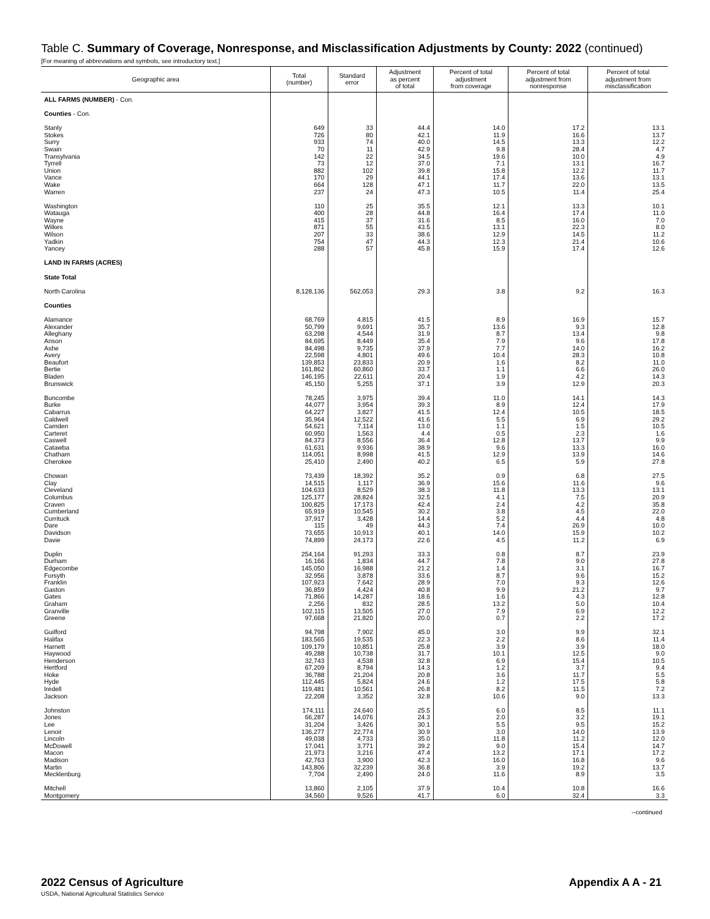Table C. Summary of Coverage, Nonresponse, and Misclassification Adjustments by County: 2022 (continued)
[For meaning of abbreviations and symbols, see introductory text.]
| Geographic area | Total (number) | Standard error | Adjustment as percent of total | Percent of total adjustment from coverage | Percent of total adjustment from nonresponse | Percent of total adjustment from misclassification |
| --- | --- | --- | --- | --- | --- | --- |
| ALL FARMS (NUMBER) - Con. | | | | | | |
| Counties - Con. | | | | | | |
| Stanly | 649 | 33 | 44.4 | 14.0 | 17.2 | 13.1 |
| Stokes | 726 | 80 | 42.1 | 11.9 | 16.6 | 13.7 |
| Surry | 933 | 74 | 40.0 | 14.5 | 13.3 | 12.2 |
| Swain | 70 | 11 | 42.9 | 9.8 | 28.4 | 4.7 |
| Transylvania | 142 | 22 | 34.5 | 19.6 | 10.0 | 4.9 |
| Tyrrell | 73 | 12 | 37.0 | 7.1 | 13.1 | 16.7 |
| Union | 882 | 102 | 39.8 | 15.8 | 12.2 | 11.7 |
| Vance | 170 | 29 | 44.1 | 17.4 | 13.6 | 13.1 |
| Wake | 664 | 128 | 47.1 | 11.7 | 22.0 | 13.5 |
| Warren | 237 | 24 | 47.3 | 10.5 | 11.4 | 25.4 |
| Washington | 110 | 25 | 35.5 | 12.1 | 13.3 | 10.1 |
| Watauga | 400 | 28 | 44.8 | 16.4 | 17.4 | 11.0 |
| Wayne | 415 | 37 | 31.6 | 8.5 | 16.0 | 7.0 |
| Wilkes | 871 | 55 | 43.5 | 13.1 | 22.3 | 8.0 |
| Wilson | 207 | 33 | 38.6 | 12.9 | 14.5 | 11.2 |
| Yadkin | 754 | 47 | 44.3 | 12.3 | 21.4 | 10.6 |
| Yancey | 288 | 57 | 45.8 | 15.9 | 17.4 | 12.6 |
| LAND IN FARMS (ACRES) | | | | | | |
| State Total | | | | | | |
| North Carolina | 8,128,136 | 562,053 | 29.3 | 3.8 | 9.2 | 16.3 |
| Counties | | | | | | |
| Alamance | 68,769 | 4,815 | 41.5 | 8.9 | 16.9 | 15.7 |
| Alexander | 50,799 | 9,691 | 35.7 | 13.6 | 9.3 | 12.8 |
| Alleghany | 63,298 | 4,544 | 31.9 | 8.7 | 13.4 | 9.8 |
| Anson | 84,695 | 8,449 | 35.4 | 7.9 | 9.6 | 17.8 |
| Ashe | 84,498 | 9,735 | 37.9 | 7.7 | 14.0 | 16.2 |
| Avery | 22,598 | 4,801 | 49.6 | 10.4 | 28.3 | 10.8 |
| Beaufort | 139,853 | 23,833 | 20.9 | 1.6 | 8.2 | 11.0 |
| Bertie | 161,862 | 60,860 | 33.7 | 1.1 | 6.6 | 26.0 |
| Bladen | 146,195 | 22,611 | 20.4 | 1.9 | 4.2 | 14.3 |
| Brunswick | 45,150 | 5,255 | 37.1 | 3.9 | 12.9 | 20.3 |
| Buncombe | 78,245 | 3,975 | 39.4 | 11.0 | 14.1 | 14.3 |
| Burke | 44,077 | 3,954 | 39.3 | 8.9 | 12.4 | 17.9 |
| Cabarrus | 64,227 | 3,827 | 41.5 | 12.4 | 10.5 | 18.5 |
| Caldwell | 35,964 | 12,522 | 41.6 | 5.5 | 6.9 | 29.2 |
| Camden | 54,621 | 7,114 | 13.0 | 1.1 | 1.5 | 10.5 |
| Carteret | 60,950 | 1,563 | 4.4 | 0.5 | 2.3 | 1.6 |
| Caswell | 84,373 | 8,556 | 36.4 | 12.8 | 13.7 | 9.9 |
| Catawba | 61,631 | 9,936 | 38.9 | 9.6 | 13.3 | 16.0 |
| Chatham | 114,051 | 8,998 | 41.5 | 12.9 | 13.9 | 14.6 |
| Cherokee | 25,410 | 2,490 | 40.2 | 6.5 | 5.9 | 27.8 |
| Chowan | 73,439 | 18,392 | 35.2 | 0.9 | 6.8 | 27.5 |
| Clay | 14,515 | 1,117 | 36.9 | 15.6 | 11.6 | 9.6 |
| Cleveland | 104,633 | 8,529 | 38.3 | 11.8 | 13.3 | 13.1 |
| Columbus | 125,177 | 28,824 | 32.5 | 4.1 | 7.5 | 20.9 |
| Craven | 100,825 | 17,173 | 42.4 | 2.4 | 4.2 | 35.8 |
| Cumberland | 65,919 | 10,545 | 30.2 | 3.8 | 4.5 | 22.0 |
| Currituck | 37,917 | 3,428 | 14.4 | 5.2 | 4.4 | 4.8 |
| Dare | 115 | 49 | 44.3 | 7.4 | 26.9 | 10.0 |
| Davidson | 73,655 | 10,913 | 40.1 | 14.0 | 15.9 | 10.2 |
| Davie | 74,899 | 24,173 | 22.6 | 4.5 | 11.2 | 6.9 |
| Duplin | 254,164 | 91,293 | 33.3 | 0.8 | 8.7 | 23.9 |
| Durham | 16,166 | 1,834 | 44.7 | 7.8 | 9.0 | 27.8 |
| Edgecombe | 145,050 | 16,988 | 21.2 | 1.4 | 3.1 | 16.7 |
| Forsyth | 32,956 | 3,878 | 33.6 | 8.7 | 9.6 | 15.2 |
| Franklin | 107,923 | 7,642 | 28.9 | 7.0 | 9.3 | 12.6 |
| Gaston | 36,859 | 4,424 | 40.8 | 9.9 | 21.2 | 9.7 |
| Gates | 71,866 | 14,287 | 18.6 | 1.6 | 4.3 | 12.8 |
| Graham | 2,256 | 832 | 28.5 | 13.2 | 5.0 | 10.4 |
| Granville | 102,115 | 13,505 | 27.0 | 7.9 | 6.9 | 12.2 |
| Greene | 97,668 | 21,820 | 20.0 | 0.7 | 2.2 | 17.2 |
| Guilford | 94,798 | 7,902 | 45.0 | 3.0 | 9.9 | 32.1 |
| Halifax | 183,565 | 19,535 | 22.3 | 2.2 | 8.6 | 11.4 |
| Harnett | 109,179 | 10,851 | 25.8 | 3.9 | 3.9 | 18.0 |
| Haywood | 49,288 | 10,738 | 31.7 | 10.1 | 12.5 | 9.0 |
| Henderson | 32,743 | 4,538 | 32.8 | 6.9 | 15.4 | 10.5 |
| Hertford | 67,209 | 8,794 | 14.3 | 1.2 | 3.7 | 9.4 |
| Hoke | 36,788 | 21,204 | 20.8 | 3.6 | 11.7 | 5.5 |
| Hyde | 112,445 | 5,824 | 24.6 | 1.2 | 17.5 | 5.8 |
| Iredell | 119,481 | 10,561 | 26.8 | 8.2 | 11.5 | 7.2 |
| Jackson | 22,208 | 3,352 | 32.8 | 10.6 | 9.0 | 13.3 |
| Johnston | 174,111 | 24,640 | 25.5 | 6.0 | 8.5 | 11.1 |
| Jones | 66,287 | 14,076 | 24.3 | 2.0 | 3.2 | 19.1 |
| Lee | 31,204 | 3,426 | 30.1 | 5.5 | 9.5 | 15.2 |
| Lenoir | 136,277 | 22,774 | 30.9 | 3.0 | 14.0 | 13.9 |
| Lincoln | 49,038 | 4,733 | 35.0 | 11.8 | 11.2 | 12.0 |
| McDowell | 17,041 | 3,771 | 39.2 | 9.0 | 15.4 | 14.7 |
| Macon | 21,973 | 3,216 | 47.4 | 13.2 | 17.1 | 17.2 |
| Madison | 42,763 | 3,900 | 42.3 | 16.0 | 16.8 | 9.6 |
| Martin | 143,806 | 32,239 | 36.8 | 3.9 | 19.2 | 13.7 |
| Mecklenburg | 7,704 | 2,490 | 24.0 | 11.6 | 8.9 | 3.5 |
| Mitchell | 13,860 | 2,105 | 37.9 | 10.4 | 10.8 | 16.6 |
| Montgomery | 34,560 | 9,526 | 41.7 | 6.0 | 32.4 | 3.3 |
--continued
2022 Census of Agriculture
USDA, National Agricultural Statistics Service
Appendix A A - 21